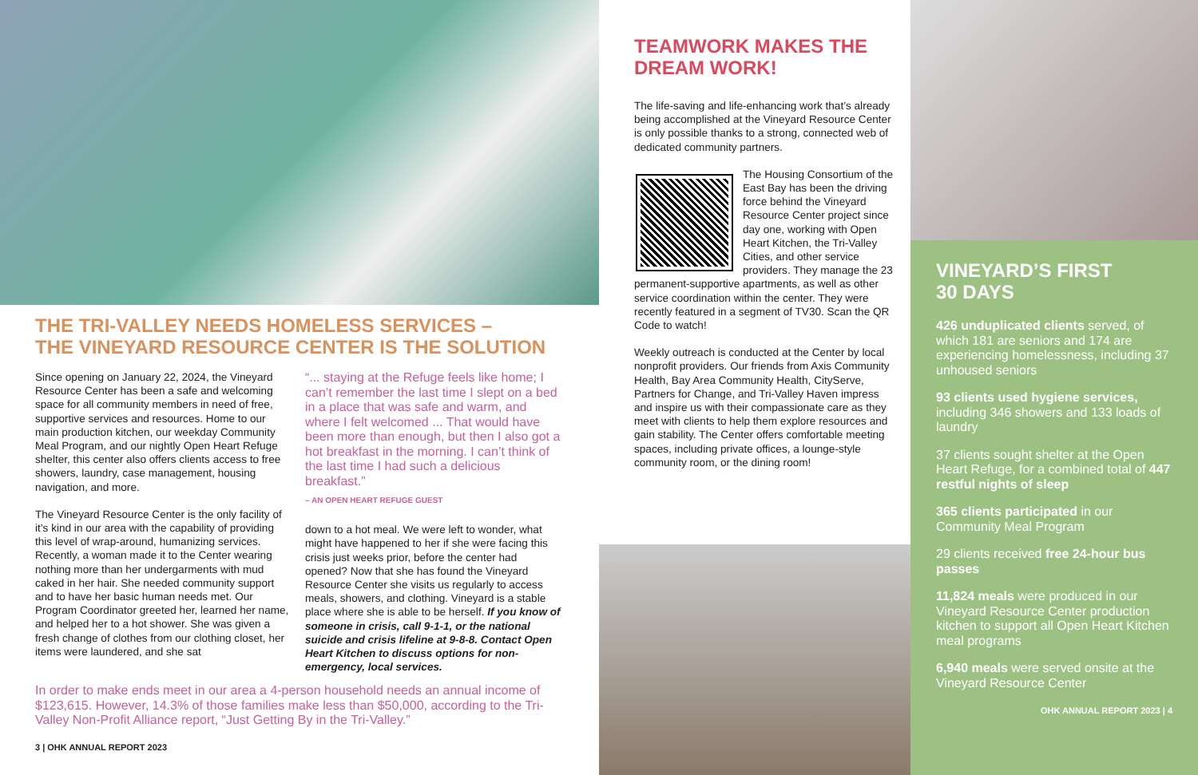THE TRI-VALLEY NEEDS HOMELESS SERVICES –
THE VINEYARD RESOURCE CENTER IS THE SOLUTION
Since opening on January 22, 2024, the Vineyard Resource Center has been a safe and welcoming space for all community members in need of free, supportive services and resources. Home to our main production kitchen, our weekday Community Meal Program, and our nightly Open Heart Refuge shelter, this center also offers clients access to free showers, laundry, case management, housing navigation, and more.
The Vineyard Resource Center is the only facility of it’s kind in our area with the capability of providing this level of wrap-around, humanizing services. Recently, a woman made it to the Center wearing nothing more than her undergarments with mud caked in her hair. She needed community support and to have her basic human needs met. Our Program Coordinator greeted her, learned her name, and helped her to a hot shower. She was given a fresh change of clothes from our clothing closet, her items were laundered, and she sat
“... staying at the Refuge feels like home; I can’t remember the last time I slept on a bed in a place that was safe and warm, and where I felt welcomed ... That would have been more than enough, but then I also got a hot breakfast in the morning. I can’t think of the last time I had such a delicious breakfast.”
– AN OPEN HEART REFUGE GUEST
down to a hot meal. We were left to wonder, what might have happened to her if she were facing this crisis just weeks prior, before the center had opened? Now that she has found the Vineyard Resource Center she visits us regularly to access meals, showers, and clothing. Vineyard is a stable place where she is able to be herself. If you know of someone in crisis, call 9-1-1, or the national suicide and crisis lifeline at 9-8-8. Contact Open Heart Kitchen to discuss options for non-emergency, local services.
In order to make ends meet in our area a 4-person household needs an annual income of $123,615. However, 14.3% of those families make less than $50,000, according to the Tri-Valley Non-Profit Alliance report, “Just Getting By in the Tri-Valley.”
3 | OHK ANNUAL REPORT 2023
TEAMWORK MAKES THE DREAM WORK!
The life-saving and life-enhancing work that’s already being accomplished at the Vineyard Resource Center is only possible thanks to a strong, connected web of dedicated community partners.
The Housing Consortium of the East Bay has been the driving force behind the Vineyard Resource Center project since day one, working with Open Heart Kitchen, the Tri-Valley Cities, and other service providers. They manage the 23 permanent-supportive apartments, as well as other service coordination within the center. They were recently featured in a segment of TV30. Scan the QR Code to watch!
Weekly outreach is conducted at the Center by local nonprofit providers. Our friends from Axis Community Health, Bay Area Community Health, CityServe, Partners for Change, and Tri-Valley Haven impress and inspire us with their compassionate care as they meet with clients to help them explore resources and gain stability. The Center offers comfortable meeting spaces, including private offices, a lounge-style community room, or the dining room!
VINEYARD’S FIRST
30 DAYS
426 unduplicated clients served, of which 181 are seniors and 174 are experiencing homelessness, including 37 unhoused seniors
93 clients used hygiene services, including 346 showers and 133 loads of laundry
37 clients sought shelter at the Open Heart Refuge, for a combined total of 447 restful nights of sleep
365 clients participated in our Community Meal Program
29 clients received free 24-hour bus passes
11,824 meals were produced in our Vineyard Resource Center production kitchen to support all Open Heart Kitchen meal programs
6,940 meals were served onsite at the Vineyard Resource Center
OHK ANNUAL REPORT 2023 | 4